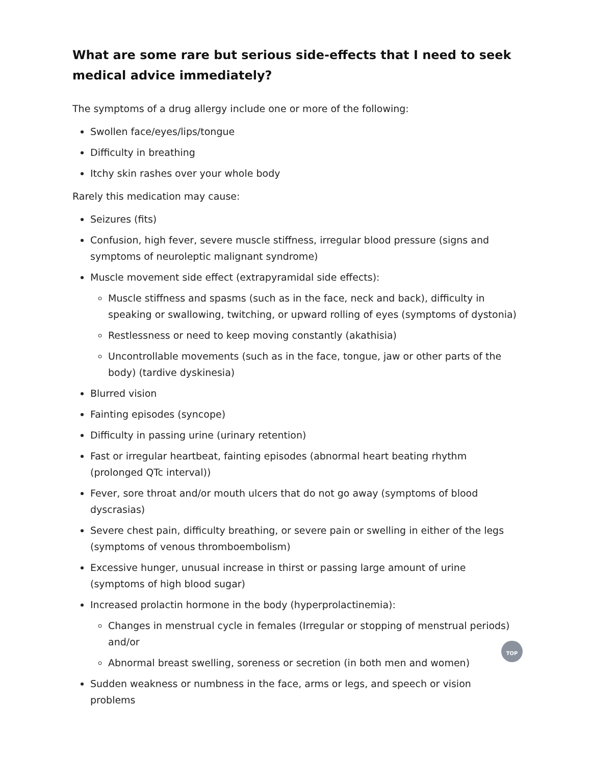What are some rare but serious side-effects that I need to seek medical advice immediately?
The symptoms of a drug allergy include one or more of the following:
Swollen face/eyes/lips/tongue
Difficulty in breathing
Itchy skin rashes over your whole body
Rarely this medication may cause:
Seizures (fits)
Confusion, high fever, severe muscle stiffness, irregular blood pressure (signs and symptoms of neuroleptic malignant syndrome)
Muscle movement side effect (extrapyramidal side effects):
Muscle stiffness and spasms (such as in the face, neck and back), difficulty in speaking or swallowing, twitching, or upward rolling of eyes (symptoms of dystonia)
Restlessness or need to keep moving constantly (akathisia)
Uncontrollable movements (such as in the face, tongue, jaw or other parts of the body) (tardive dyskinesia)
Blurred vision
Fainting episodes (syncope)
Difficulty in passing urine (urinary retention)
Fast or irregular heartbeat, fainting episodes (abnormal heart beating rhythm (prolonged QTc interval))
Fever, sore throat and/or mouth ulcers that do not go away (symptoms of blood dyscrasias)
Severe chest pain, difficulty breathing, or severe pain or swelling in either of the legs (symptoms of venous thromboembolism)
Excessive hunger, unusual increase in thirst or passing large amount of urine (symptoms of high blood sugar)
Increased prolactin hormone in the body (hyperprolactinemia):
Changes in menstrual cycle in females (Irregular or stopping of menstrual periods) and/or
Abnormal breast swelling, soreness or secretion (in both men and women)
Sudden weakness or numbness in the face, arms or legs, and speech or vision problems
TOP